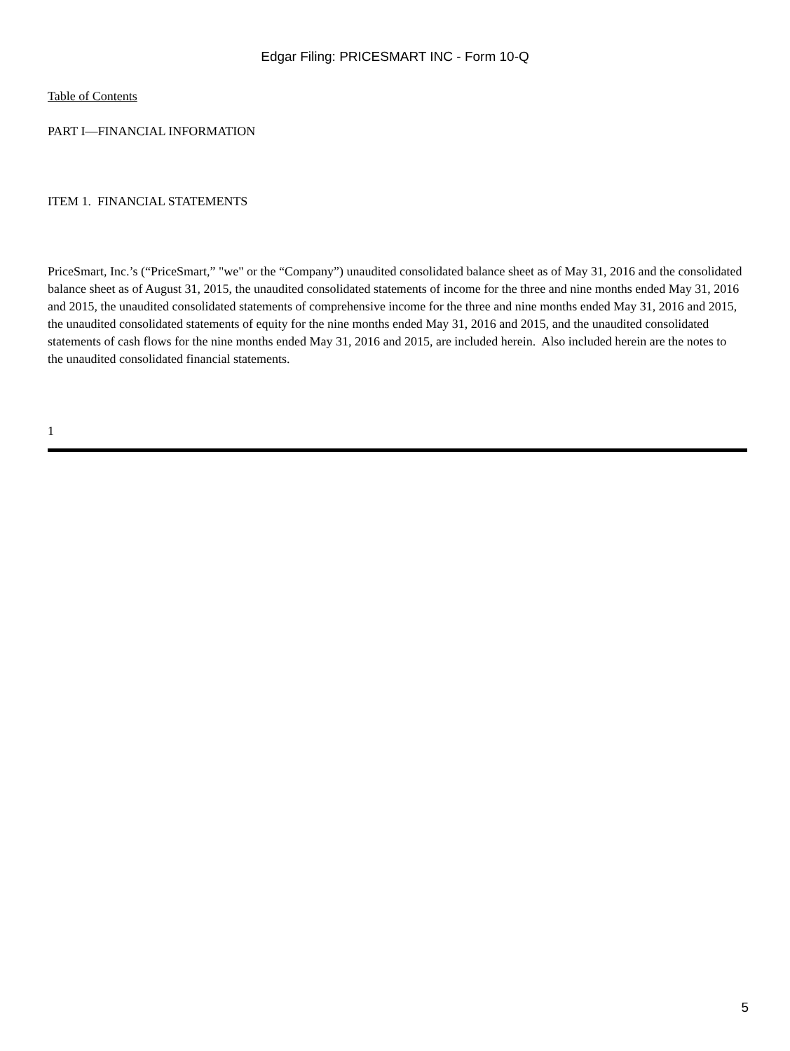Edgar Filing: PRICESMART INC - Form 10-Q
Table of Contents
PART I—FINANCIAL INFORMATION
ITEM 1. FINANCIAL STATEMENTS
PriceSmart, Inc.’s (“PriceSmart,” "we" or the “Company”) unaudited consolidated balance sheet as of May 31, 2016 and the consolidated balance sheet as of August 31, 2015, the unaudited consolidated statements of income for the three and nine months ended May 31, 2016 and 2015, the unaudited consolidated statements of comprehensive income for the three and nine months ended May 31, 2016 and 2015, the unaudited consolidated statements of equity for the nine months ended May 31, 2016 and 2015, and the unaudited consolidated statements of cash flows for the nine months ended May 31, 2016 and 2015, are included herein. Also included herein are the notes to the unaudited consolidated financial statements.
1
5